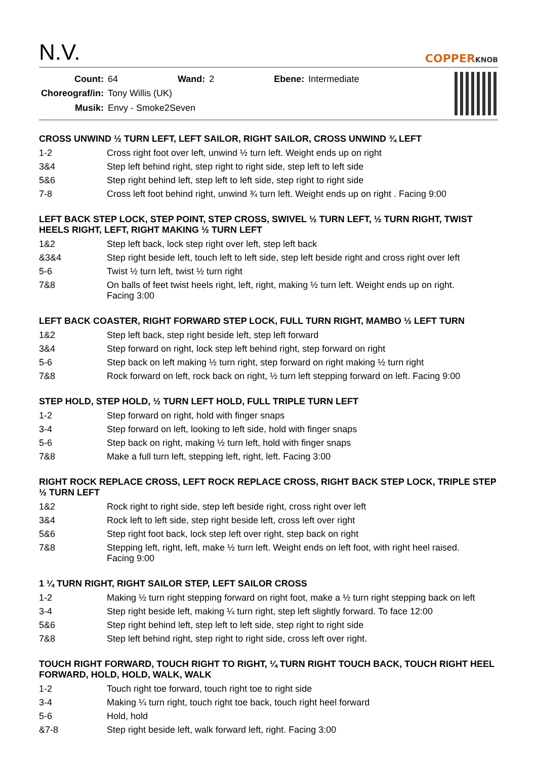N.V.
COPPERKNOB
| Count: | 64 | Wand: | 2 | Ebene: | Intermediate |
| Choreograf/in: | Tony Willis (UK) | | | | |
| Musik: | Envy - Smoke2Seven | | | | |
CROSS UNWIND ½ TURN LEFT, LEFT SAILOR, RIGHT SAILOR, CROSS UNWIND ¾ LEFT
| 1-2 | Cross right foot over left, unwind ½ turn left. Weight ends up on right |
| 3&4 | Step left behind right, step right to right side, step left to left side |
| 5&6 | Step right behind left, step left to left side, step right to right side |
| 7-8 | Cross left foot behind right, unwind ¾ turn left. Weight ends up on right . Facing 9:00 |
LEFT BACK STEP LOCK, STEP POINT, STEP CROSS, SWIVEL ½ TURN LEFT, ½ TURN RIGHT, TWIST HEELS RIGHT, LEFT, RIGHT MAKING ½ TURN LEFT
| 1&2 | Step left back, lock step right over left, step left back |
| &3&4 | Step right beside left, touch left to left side, step left beside right and cross right over left |
| 5-6 | Twist ½ turn left, twist ½ turn right |
| 7&8 | On balls of feet twist heels right, left, right, making ½ turn left. Weight ends up on right. Facing 3:00 |
LEFT BACK COASTER, RIGHT FORWARD STEP LOCK, FULL TURN RIGHT, MAMBO ½ LEFT TURN
| 1&2 | Step left back, step right beside left, step left forward |
| 3&4 | Step forward on right, lock step left behind right, step forward on right |
| 5-6 | Step back on left making ½ turn right, step forward on right making ½ turn right |
| 7&8 | Rock forward on left, rock back on right, ½ turn left stepping forward on left. Facing 9:00 |
STEP HOLD, STEP HOLD, ½ TURN LEFT HOLD, FULL TRIPLE TURN LEFT
| 1-2 | Step forward on right, hold with finger snaps |
| 3-4 | Step forward on left, looking to left side, hold with finger snaps |
| 5-6 | Step back on right, making ½ turn left, hold with finger snaps |
| 7&8 | Make a full turn left, stepping left, right, left. Facing 3:00 |
RIGHT ROCK REPLACE CROSS, LEFT ROCK REPLACE CROSS, RIGHT BACK STEP LOCK, TRIPLE STEP ½ TURN LEFT
| 1&2 | Rock right to right side, step left beside right, cross right over left |
| 3&4 | Rock left to left side, step right beside left, cross left over right |
| 5&6 | Step right foot back, lock step left over right, step back on right |
| 7&8 | Stepping left, right, left, make ½ turn left. Weight ends on left foot, with right heel raised. Facing 9:00 |
1 ¼ TURN RIGHT, RIGHT SAILOR STEP, LEFT SAILOR CROSS
| 1-2 | Making ½ turn right stepping forward on right foot, make a ½ turn right stepping back on left |
| 3-4 | Step right beside left, making ¼ turn right, step left slightly forward. To face 12:00 |
| 5&6 | Step right behind left, step left to left side, step right to right side |
| 7&8 | Step left behind right, step right to right side, cross left over right. |
TOUCH RIGHT FORWARD, TOUCH RIGHT TO RIGHT, ¼ TURN RIGHT TOUCH BACK, TOUCH RIGHT HEEL FORWARD, HOLD, HOLD, WALK, WALK
| 1-2 | Touch right toe forward, touch right toe to right side |
| 3-4 | Making ¼ turn right, touch right toe back, touch right heel forward |
| 5-6 | Hold, hold |
| &7-8 | Step right beside left, walk forward left, right. Facing 3:00 |